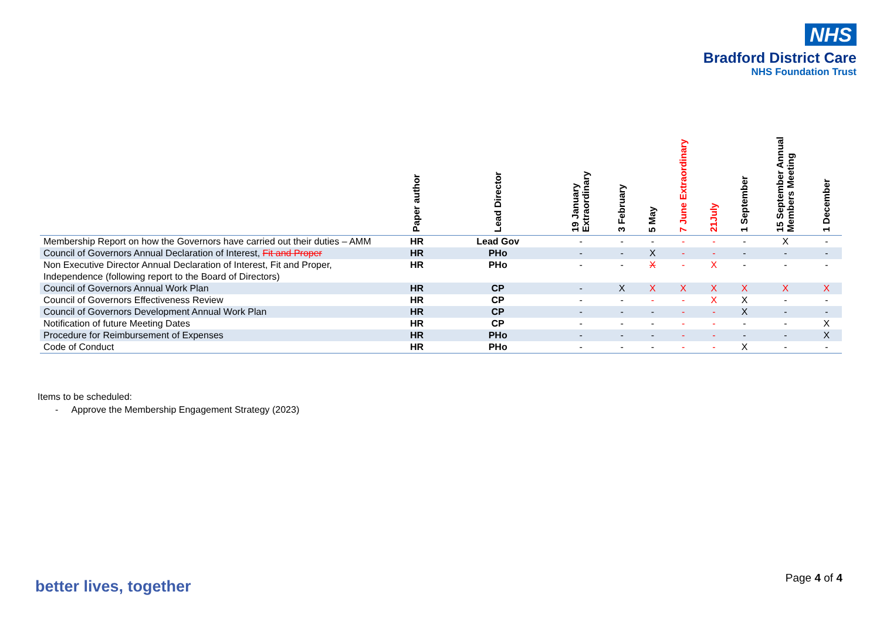NHS
Bradford District Care
NHS Foundation Trust
| | Paper author | Lead Director | 19 January Extraordinary | 3 February | 5 May | 7 June Extraordinary | 21July | 1 September | 15 September Annual Members Meeting | 1 December |
| --- | --- | --- | --- | --- | --- | --- | --- | --- | --- | --- |
| Membership Report on how the Governors have carried out their duties – AMM | HR | Lead Gov | - | - | - | - | - | - | X | - |
| Council of Governors Annual Declaration of Interest, Fit and Proper | HR | PHo | - | - | X | - | - | - | - | - |
| Non Executive Director Annual Declaration of Interest, Fit and Proper, Independence (following report to the Board of Directors) | HR | PHo | - | - | X | - | X | - | - | - |
| Council of Governors Annual Work Plan | HR | CP | - | X | X | X | X | X | X | X |
| Council of Governors Effectiveness Review | HR | CP | - | - | - | - | X | X | - | - |
| Council of Governors Development Annual Work Plan | HR | CP | - | - | - | - | - | X | - | - |
| Notification of future Meeting Dates | HR | CP | - | - | - | - | - | - | - | X |
| Procedure for Reimbursement of Expenses | HR | PHo | - | - | - | - | - | - | - | X |
| Code of Conduct | HR | PHo | - | - | - | - | - | X | - | - |
Items to be scheduled:
- Approve the Membership Engagement Strategy (2023)
better lives, together Page 4 of 4